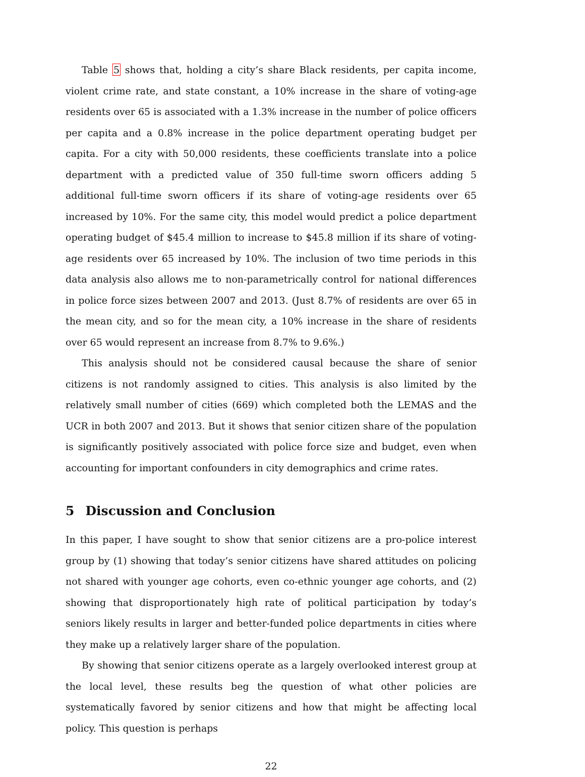Table 5 shows that, holding a city’s share Black residents, per capita income, violent crime rate, and state constant, a 10% increase in the share of voting-age residents over 65 is associated with a 1.3% increase in the number of police officers per capita and a 0.8% increase in the police department operating budget per capita. For a city with 50,000 residents, these coefficients translate into a police department with a predicted value of 350 full-time sworn officers adding 5 additional full-time sworn officers if its share of voting-age residents over 65 increased by 10%. For the same city, this model would predict a police department operating budget of $45.4 million to increase to $45.8 million if its share of voting-age residents over 65 increased by 10%. The inclusion of two time periods in this data analysis also allows me to non-parametrically control for national differences in police force sizes between 2007 and 2013. (Just 8.7% of residents are over 65 in the mean city, and so for the mean city, a 10% increase in the share of residents over 65 would represent an increase from 8.7% to 9.6%.)
This analysis should not be considered causal because the share of senior citizens is not randomly assigned to cities. This analysis is also limited by the relatively small number of cities (669) which completed both the LEMAS and the UCR in both 2007 and 2013. But it shows that senior citizen share of the population is significantly positively associated with police force size and budget, even when accounting for important confounders in city demographics and crime rates.
5 Discussion and Conclusion
In this paper, I have sought to show that senior citizens are a pro-police interest group by (1) showing that today’s senior citizens have shared attitudes on policing not shared with younger age cohorts, even co-ethnic younger age cohorts, and (2) showing that disproportionately high rate of political participation by today’s seniors likely results in larger and better-funded police departments in cities where they make up a relatively larger share of the population.
By showing that senior citizens operate as a largely overlooked interest group at the local level, these results beg the question of what other policies are systematically favored by senior citizens and how that might be affecting local policy. This question is perhaps
22